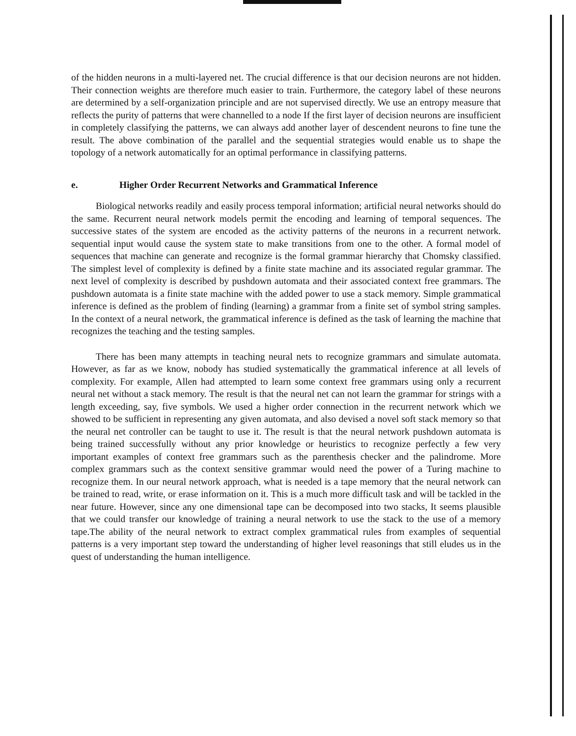of the hidden neurons in a multi-layered net. The crucial difference is that our decision neurons are not hidden. Their connection weights are therefore much easier to train. Furthermore, the category label of these neurons are determined by a self-organization principle and are not supervised directly. We use an entropy measure that reflects the purity of patterns that were channelled to a node If the first layer of decision neurons are insufficient in completely classifying the patterns, we can always add another layer of descendent neurons to fine tune the result. The above combination of the parallel and the sequential strategies would enable us to shape the topology of a network automatically for an optimal performance in classifying patterns.
e. Higher Order Recurrent Networks and Grammatical Inference
Biological networks readily and easily process temporal information; artificial neural networks should do the same. Recurrent neural network models permit the encoding and learning of temporal sequences. The successive states of the system are encoded as the activity patterns of the neurons in a recurrent network. sequential input would cause the system state to make transitions from one to the other. A formal model of sequences that machine can generate and recognize is the formal grammar hierarchy that Chomsky classified. The simplest level of complexity is defined by a finite state machine and its associated regular grammar. The next level of complexity is described by pushdown automata and their associated context free grammars. The pushdown automata is a finite state machine with the added power to use a stack memory. Simple grammatical inference is defined as the problem of finding (learning) a grammar from a finite set of symbol string samples. In the context of a neural network, the grammatical inference is defined as the task of learning the machine that recognizes the teaching and the testing samples.
There has been many attempts in teaching neural nets to recognize grammars and simulate automata. However, as far as we know, nobody has studied systematically the grammatical inference at all levels of complexity. For example, Allen had attempted to learn some context free grammars using only a recurrent neural net without a stack memory. The result is that the neural net can not learn the grammar for strings with a length exceeding, say, five symbols. We used a higher order connection in the recurrent network which we showed to be sufficient in representing any given automata, and also devised a novel soft stack memory so that the neural net controller can be taught to use it. The result is that the neural network pushdown automata is being trained successfully without any prior knowledge or heuristics to recognize perfectly a few very important examples of context free grammars such as the parenthesis checker and the palindrome. More complex grammars such as the context sensitive grammar would need the power of a Turing machine to recognize them. In our neural network approach, what is needed is a tape memory that the neural network can be trained to read, write, or erase information on it. This is a much more difficult task and will be tackled in the near future. However, since any one dimensional tape can be decomposed into two stacks, It seems plausible that we could transfer our knowledge of training a neural network to use the stack to the use of a memory tape.The ability of the neural network to extract complex grammatical rules from examples of sequential patterns is a very important step toward the understanding of higher level reasonings that still eludes us in the quest of understanding the human intelligence.